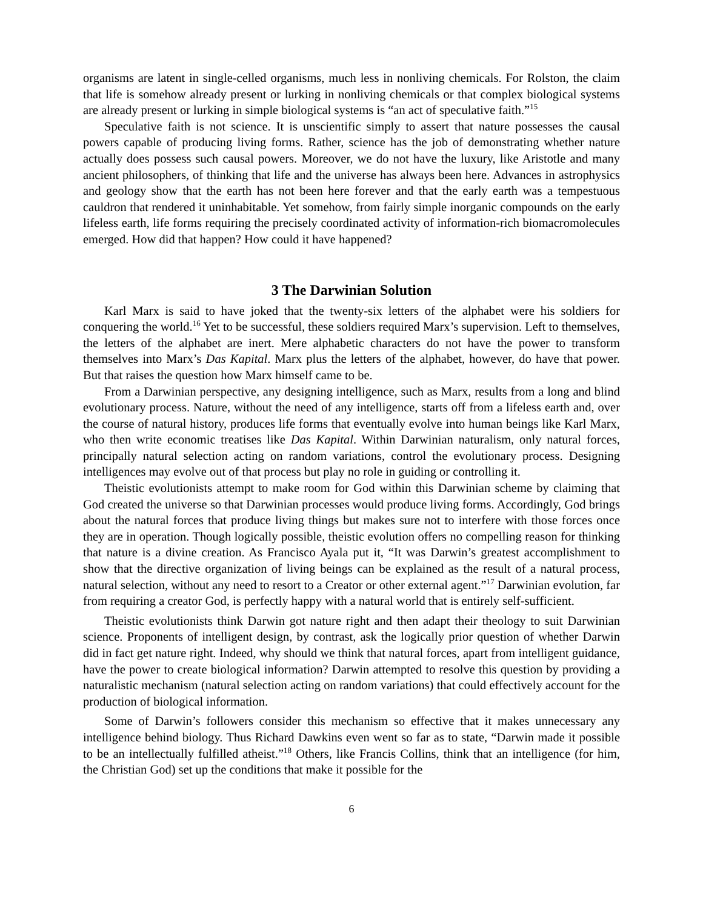organisms are latent in single-celled organisms, much less in nonliving chemicals. For Rolston, the claim that life is somehow already present or lurking in nonliving chemicals or that complex biological systems are already present or lurking in simple biological systems is “an act of speculative faith.”<sup>15</sup>
Speculative faith is not science. It is unscientific simply to assert that nature possesses the causal powers capable of producing living forms. Rather, science has the job of demonstrating whether nature actually does possess such causal powers. Moreover, we do not have the luxury, like Aristotle and many ancient philosophers, of thinking that life and the universe has always been here. Advances in astrophysics and geology show that the earth has not been here forever and that the early earth was a tempestuous cauldron that rendered it uninhabitable. Yet somehow, from fairly simple inorganic compounds on the early lifeless earth, life forms requiring the precisely coordinated activity of information-rich biomacromolecules emerged. How did that happen? How could it have happened?
3 The Darwinian Solution
Karl Marx is said to have joked that the twenty-six letters of the alphabet were his soldiers for conquering the world.<sup>16</sup> Yet to be successful, these soldiers required Marx’s supervision. Left to themselves, the letters of the alphabet are inert. Mere alphabetic characters do not have the power to transform themselves into Marx’s Das Kapital. Marx plus the letters of the alphabet, however, do have that power. But that raises the question how Marx himself came to be.
From a Darwinian perspective, any designing intelligence, such as Marx, results from a long and blind evolutionary process. Nature, without the need of any intelligence, starts off from a lifeless earth and, over the course of natural history, produces life forms that eventually evolve into human beings like Karl Marx, who then write economic treatises like Das Kapital. Within Darwinian naturalism, only natural forces, principally natural selection acting on random variations, control the evolutionary process. Designing intelligences may evolve out of that process but play no role in guiding or controlling it.
Theistic evolutionists attempt to make room for God within this Darwinian scheme by claiming that God created the universe so that Darwinian processes would produce living forms. Accordingly, God brings about the natural forces that produce living things but makes sure not to interfere with those forces once they are in operation. Though logically possible, theistic evolution offers no compelling reason for thinking that nature is a divine creation. As Francisco Ayala put it, “It was Darwin’s greatest accomplishment to show that the directive organization of living beings can be explained as the result of a natural process, natural selection, without any need to resort to a Creator or other external agent.”<sup>17</sup> Darwinian evolution, far from requiring a creator God, is perfectly happy with a natural world that is entirely self-sufficient.
Theistic evolutionists think Darwin got nature right and then adapt their theology to suit Darwinian science. Proponents of intelligent design, by contrast, ask the logically prior question of whether Darwin did in fact get nature right. Indeed, why should we think that natural forces, apart from intelligent guidance, have the power to create biological information? Darwin attempted to resolve this question by providing a naturalistic mechanism (natural selection acting on random variations) that could effectively account for the production of biological information.
Some of Darwin’s followers consider this mechanism so effective that it makes unnecessary any intelligence behind biology. Thus Richard Dawkins even went so far as to state, “Darwin made it possible to be an intellectually fulfilled atheist.”<sup>18</sup> Others, like Francis Collins, think that an intelligence (for him, the Christian God) set up the conditions that make it possible for the
6